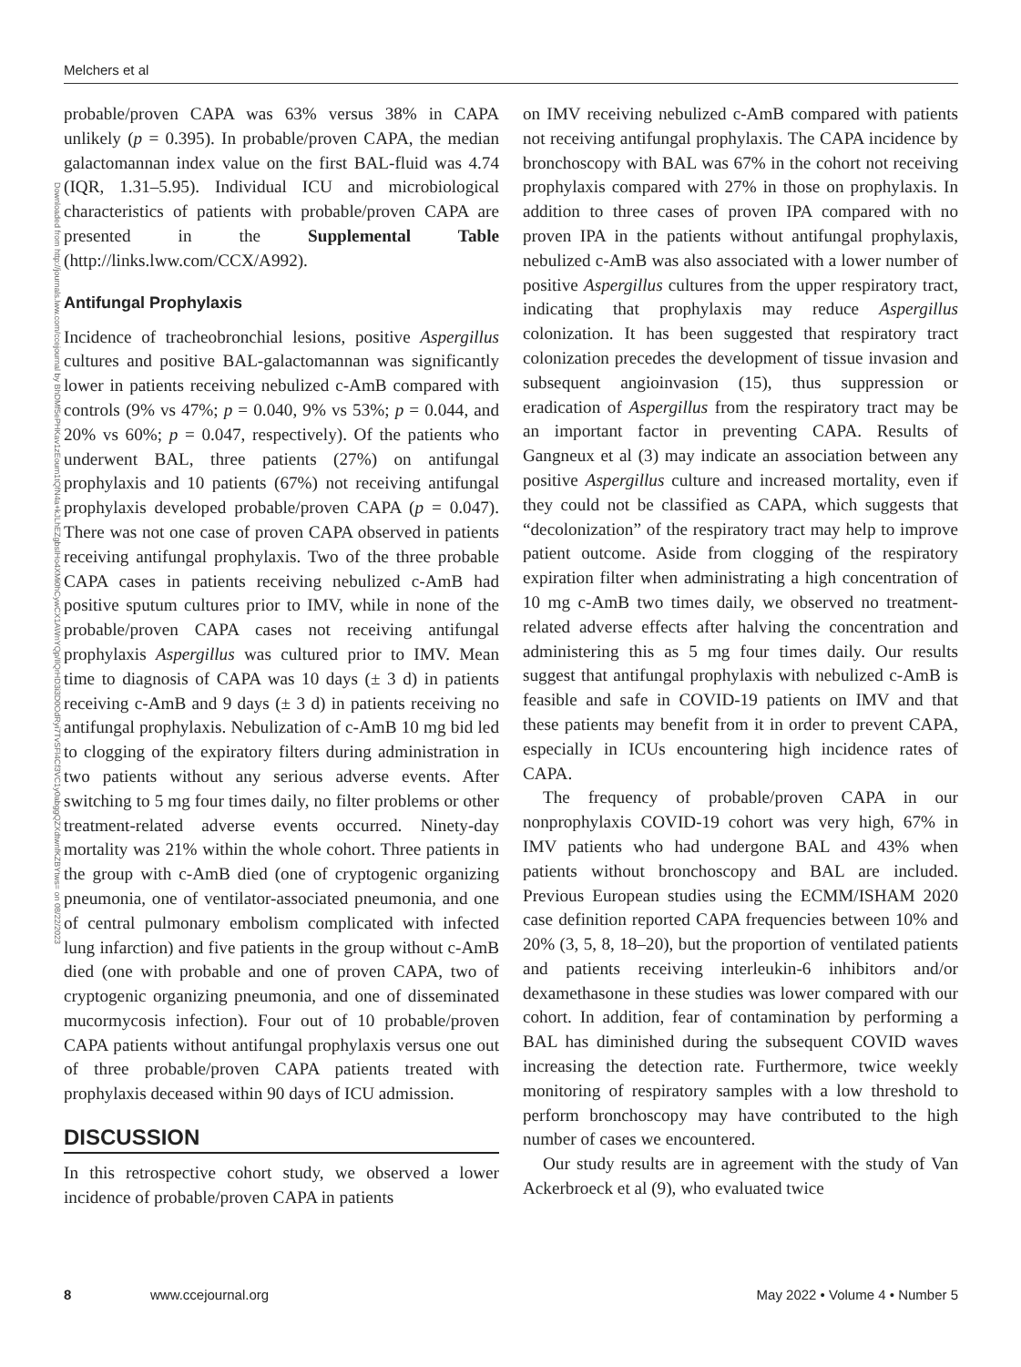Melchers et al
Downloaded from http://journals.lww.com/ccejournal by BhDMf5ePHKav1zEoum1tQfN4a+kJLhEZgbsIHo4XMi0hCywCX1AWnYQp/IlQrHD3i3D0OdRyi7TvSFl4Cf3VC1y0abggQZXdtwnfKZBYtws= on 08/22/2023
probable/proven CAPA was 63% versus 38% in CAPA unlikely (p = 0.395). In probable/proven CAPA, the median galactomannan index value on the first BAL-fluid was 4.74 (IQR, 1.31–5.95). Individual ICU and microbiological characteristics of patients with probable/proven CAPA are presented in the Supplemental Table (http://links.lww.com/CCX/A992).
Antifungal Prophylaxis
Incidence of tracheobronchial lesions, positive Aspergillus cultures and positive BAL-galactomannan was significantly lower in patients receiving nebulized c-AmB compared with controls (9% vs 47%; p = 0.040, 9% vs 53%; p = 0.044, and 20% vs 60%; p = 0.047, respectively). Of the patients who underwent BAL, three patients (27%) on antifungal prophylaxis and 10 patients (67%) not receiving antifungal prophylaxis developed probable/proven CAPA (p = 0.047). There was not one case of proven CAPA observed in patients receiving antifungal prophylaxis. Two of the three probable CAPA cases in patients receiving nebulized c-AmB had positive sputum cultures prior to IMV, while in none of the probable/proven CAPA cases not receiving antifungal prophylaxis Aspergillus was cultured prior to IMV. Mean time to diagnosis of CAPA was 10 days (± 3 d) in patients receiving c-AmB and 9 days (± 3 d) in patients receiving no antifungal prophylaxis. Nebulization of c-AmB 10 mg bid led to clogging of the expiratory filters during administration in two patients without any serious adverse events. After switching to 5 mg four times daily, no filter problems or other treatment-related adverse events occurred. Ninety-day mortality was 21% within the whole cohort. Three patients in the group with c-AmB died (one of cryptogenic organizing pneumonia, one of ventilator-associated pneumonia, and one of central pulmonary embolism complicated with infected lung infarction) and five patients in the group without c-AmB died (one with probable and one of proven CAPA, two of cryptogenic organizing pneumonia, and one of disseminated mucormycosis infection). Four out of 10 probable/proven CAPA patients without antifungal prophylaxis versus one out of three probable/proven CAPA patients treated with prophylaxis deceased within 90 days of ICU admission.
DISCUSSION
In this retrospective cohort study, we observed a lower incidence of probable/proven CAPA in patients
on IMV receiving nebulized c-AmB compared with patients not receiving antifungal prophylaxis. The CAPA incidence by bronchoscopy with BAL was 67% in the cohort not receiving prophylaxis compared with 27% in those on prophylaxis. In addition to three cases of proven IPA compared with no proven IPA in the patients without antifungal prophylaxis, nebulized c-AmB was also associated with a lower number of positive Aspergillus cultures from the upper respiratory tract, indicating that prophylaxis may reduce Aspergillus colonization. It has been suggested that respiratory tract colonization precedes the development of tissue invasion and subsequent angioinvasion (15), thus suppression or eradication of Aspergillus from the respiratory tract may be an important factor in preventing CAPA. Results of Gangneux et al (3) may indicate an association between any positive Aspergillus culture and increased mortality, even if they could not be classified as CAPA, which suggests that “decolonization” of the respiratory tract may help to improve patient outcome. Aside from clogging of the respiratory expiration filter when administrating a high concentration of 10 mg c-AmB two times daily, we observed no treatment-related adverse effects after halving the concentration and administering this as 5 mg four times daily. Our results suggest that antifungal prophylaxis with nebulized c-AmB is feasible and safe in COVID-19 patients on IMV and that these patients may benefit from it in order to prevent CAPA, especially in ICUs encountering high incidence rates of CAPA.
The frequency of probable/proven CAPA in our nonprophylaxis COVID-19 cohort was very high, 67% in IMV patients who had undergone BAL and 43% when patients without bronchoscopy and BAL are included. Previous European studies using the ECMM/ISHAM 2020 case definition reported CAPA frequencies between 10% and 20% (3, 5, 8, 18–20), but the proportion of ventilated patients and patients receiving interleukin-6 inhibitors and/or dexamethasone in these studies was lower compared with our cohort. In addition, fear of contamination by performing a BAL has diminished during the subsequent COVID waves increasing the detection rate. Furthermore, twice weekly monitoring of respiratory samples with a low threshold to perform bronchoscopy may have contributed to the high number of cases we encountered.
Our study results are in agreement with the study of Van Ackerbroeck et al (9), who evaluated twice
8 www.ccejournal.org May 2022 • Volume 4 • Number 5